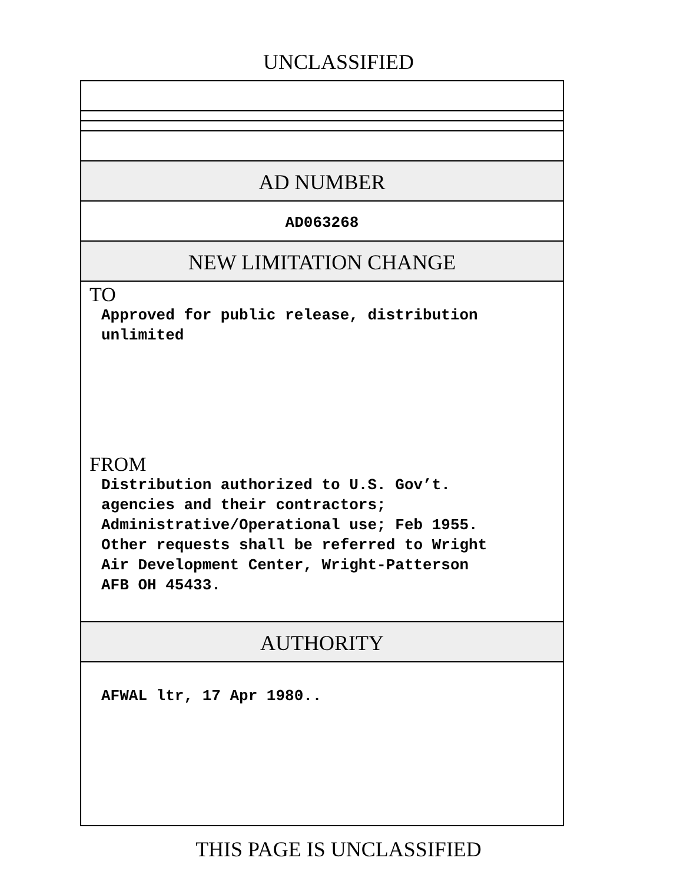UNCLASSIFIED
AD NUMBER
AD063268
NEW LIMITATION CHANGE
TO
Approved for public release, distribution
unlimited
FROM
Distribution authorized to U.S. Gov’t.
agencies and their contractors;
Administrative/Operational use; Feb 1955.
Other requests shall be referred to Wright
Air Development Center, Wright-Patterson
AFB OH 45433.
AUTHORITY
AFWAL ltr, 17 Apr 1980..
THIS PAGE IS UNCLASSIFIED